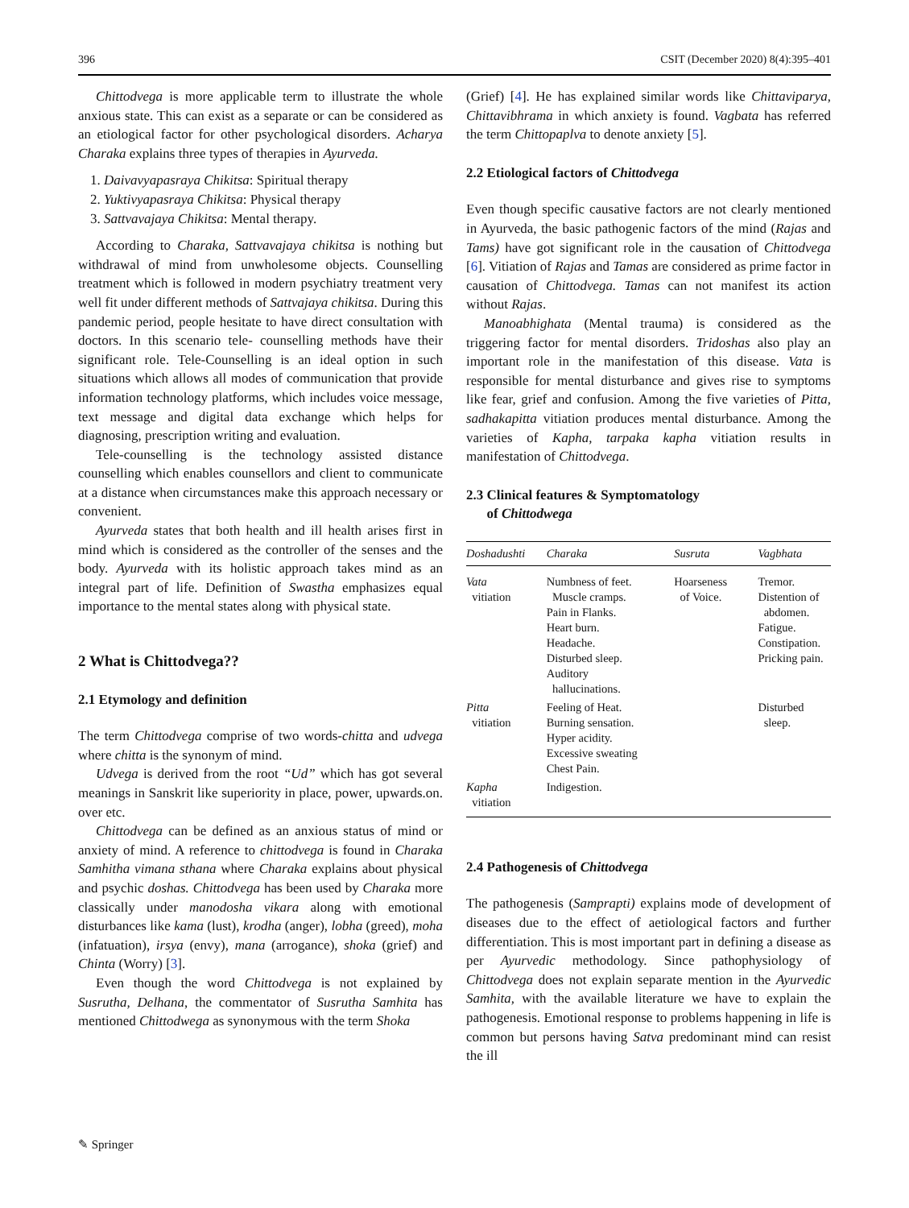396 CSIT (December 2020) 8(4):395–401
Chittodvega is more applicable term to illustrate the whole anxious state. This can exist as a separate or can be considered as an etiological factor for other psychological disorders. Acharya Charaka explains three types of therapies in Ayurveda.
1. Daivavyapasraya Chikitsa: Spiritual therapy
2. Yuktivyapasraya Chikitsa: Physical therapy
3. Sattvavajaya Chikitsa: Mental therapy.
According to Charaka, Sattvavajaya chikitsa is nothing but withdrawal of mind from unwholesome objects. Counselling treatment which is followed in modern psychiatry treatment very well fit under different methods of Sattvajaya chikitsa. During this pandemic period, people hesitate to have direct consultation with doctors. In this scenario tele- counselling methods have their significant role. Tele-Counselling is an ideal option in such situations which allows all modes of communication that provide information technology platforms, which includes voice message, text message and digital data exchange which helps for diagnosing, prescription writing and evaluation.
Tele-counselling is the technology assisted distance counselling which enables counsellors and client to communicate at a distance when circumstances make this approach necessary or convenient.
Ayurveda states that both health and ill health arises first in mind which is considered as the controller of the senses and the body. Ayurveda with its holistic approach takes mind as an integral part of life. Definition of Swastha emphasizes equal importance to the mental states along with physical state.
2 What is Chittodvega??
2.1 Etymology and definition
The term Chittodvega comprise of two words-chitta and udvega where chitta is the synonym of mind.
Udvega is derived from the root “Ud” which has got several meanings in Sanskrit like superiority in place, power, upwards.on. over etc.
Chittodvega can be defined as an anxious status of mind or anxiety of mind. A reference to chittodvega is found in Charaka Samhitha vimana sthana where Charaka explains about physical and psychic doshas. Chittodvega has been used by Charaka more classically under manodosha vikara along with emotional disturbances like kama (lust), krodha (anger), lobha (greed), moha (infatuation), irsya (envy), mana (arrogance), shoka (grief) and Chinta (Worry) [3].
Even though the word Chittodvega is not explained by Susrutha, Delhana, the commentator of Susrutha Samhita has mentioned Chittodwega as synonymous with the term Shoka
(Grief) [4]. He has explained similar words like Chittaviparya, Chittavibhrama in which anxiety is found. Vagbata has referred the term Chittopaplva to denote anxiety [5].
2.2 Etiological factors of Chittodvega
Even though specific causative factors are not clearly mentioned in Ayurveda, the basic pathogenic factors of the mind (Rajas and Tams) have got significant role in the causation of Chittodvega [6]. Vitiation of Rajas and Tamas are considered as prime factor in causation of Chittodvega. Tamas can not manifest its action without Rajas.
Manoabhighata (Mental trauma) is considered as the triggering factor for mental disorders. Tridoshas also play an important role in the manifestation of this disease. Vata is responsible for mental disturbance and gives rise to symptoms like fear, grief and confusion. Among the five varieties of Pitta, sadhakapitta vitiation produces mental disturbance. Among the varieties of Kapha, tarpaka kapha vitiation results in manifestation of Chittodvega.
2.3 Clinical features & Symptomatology
of Chittodwega
| Doshadushti | Charaka | Susruta | Vagbhata |
| --- | --- | --- | --- |
| Vata vitiation | Numbness of feet. Muscle cramps. Pain in Flanks. Heart burn. Headache. Disturbed sleep. Auditory hallucinations. | Hoarseness of Voice. | Tremor. Distention of abdomen. Fatigue. Constipation. Pricking pain. |
| Pitta vitiation | Feeling of Heat. Burning sensation. Hyper acidity. Excessive sweating Chest Pain. | | Disturbed sleep. |
| Kapha vitiation | Indigestion. | | |
2.4 Pathogenesis of Chittodvega
The pathogenesis (Samprapti) explains mode of development of diseases due to the effect of aetiological factors and further differentiation. This is most important part in defining a disease as per Ayurvedic methodology. Since pathophysiology of Chittodvega does not explain separate mention in the Ayurvedic Samhita, with the available literature we have to explain the pathogenesis. Emotional response to problems happening in life is common but persons having Satva predominant mind can resist the ill
✎ Springer